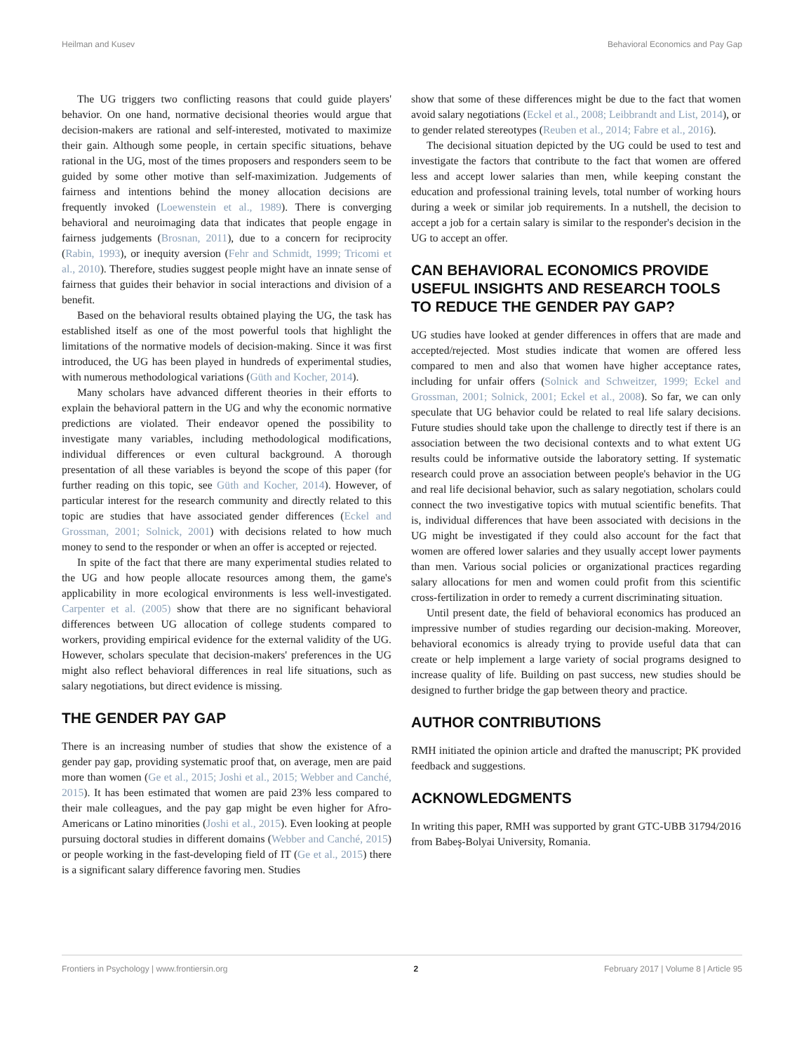Heilman and Kusev Behavioral Economics and Pay Gap
The UG triggers two conflicting reasons that could guide players' behavior. On one hand, normative decisional theories would argue that decision-makers are rational and self-interested, motivated to maximize their gain. Although some people, in certain specific situations, behave rational in the UG, most of the times proposers and responders seem to be guided by some other motive than self-maximization. Judgements of fairness and intentions behind the money allocation decisions are frequently invoked (Loewenstein et al., 1989). There is converging behavioral and neuroimaging data that indicates that people engage in fairness judgements (Brosnan, 2011), due to a concern for reciprocity (Rabin, 1993), or inequity aversion (Fehr and Schmidt, 1999; Tricomi et al., 2010). Therefore, studies suggest people might have an innate sense of fairness that guides their behavior in social interactions and division of a benefit.
Based on the behavioral results obtained playing the UG, the task has established itself as one of the most powerful tools that highlight the limitations of the normative models of decision-making. Since it was first introduced, the UG has been played in hundreds of experimental studies, with numerous methodological variations (Güth and Kocher, 2014).
Many scholars have advanced different theories in their efforts to explain the behavioral pattern in the UG and why the economic normative predictions are violated. Their endeavor opened the possibility to investigate many variables, including methodological modifications, individual differences or even cultural background. A thorough presentation of all these variables is beyond the scope of this paper (for further reading on this topic, see Güth and Kocher, 2014). However, of particular interest for the research community and directly related to this topic are studies that have associated gender differences (Eckel and Grossman, 2001; Solnick, 2001) with decisions related to how much money to send to the responder or when an offer is accepted or rejected.
In spite of the fact that there are many experimental studies related to the UG and how people allocate resources among them, the game's applicability in more ecological environments is less well-investigated. Carpenter et al. (2005) show that there are no significant behavioral differences between UG allocation of college students compared to workers, providing empirical evidence for the external validity of the UG. However, scholars speculate that decision-makers' preferences in the UG might also reflect behavioral differences in real life situations, such as salary negotiations, but direct evidence is missing.
THE GENDER PAY GAP
There is an increasing number of studies that show the existence of a gender pay gap, providing systematic proof that, on average, men are paid more than women (Ge et al., 2015; Joshi et al., 2015; Webber and Canché, 2015). It has been estimated that women are paid 23% less compared to their male colleagues, and the pay gap might be even higher for Afro-Americans or Latino minorities (Joshi et al., 2015). Even looking at people pursuing doctoral studies in different domains (Webber and Canché, 2015) or people working in the fast-developing field of IT (Ge et al., 2015) there is a significant salary difference favoring men. Studies
show that some of these differences might be due to the fact that women avoid salary negotiations (Eckel et al., 2008; Leibbrandt and List, 2014), or to gender related stereotypes (Reuben et al., 2014; Fabre et al., 2016).
The decisional situation depicted by the UG could be used to test and investigate the factors that contribute to the fact that women are offered less and accept lower salaries than men, while keeping constant the education and professional training levels, total number of working hours during a week or similar job requirements. In a nutshell, the decision to accept a job for a certain salary is similar to the responder's decision in the UG to accept an offer.
CAN BEHAVIORAL ECONOMICS PROVIDE USEFUL INSIGHTS AND RESEARCH TOOLS TO REDUCE THE GENDER PAY GAP?
UG studies have looked at gender differences in offers that are made and accepted/rejected. Most studies indicate that women are offered less compared to men and also that women have higher acceptance rates, including for unfair offers (Solnick and Schweitzer, 1999; Eckel and Grossman, 2001; Solnick, 2001; Eckel et al., 2008). So far, we can only speculate that UG behavior could be related to real life salary decisions. Future studies should take upon the challenge to directly test if there is an association between the two decisional contexts and to what extent UG results could be informative outside the laboratory setting. If systematic research could prove an association between people's behavior in the UG and real life decisional behavior, such as salary negotiation, scholars could connect the two investigative topics with mutual scientific benefits. That is, individual differences that have been associated with decisions in the UG might be investigated if they could also account for the fact that women are offered lower salaries and they usually accept lower payments than men. Various social policies or organizational practices regarding salary allocations for men and women could profit from this scientific cross-fertilization in order to remedy a current discriminating situation.
Until present date, the field of behavioral economics has produced an impressive number of studies regarding our decision-making. Moreover, behavioral economics is already trying to provide useful data that can create or help implement a large variety of social programs designed to increase quality of life. Building on past success, new studies should be designed to further bridge the gap between theory and practice.
AUTHOR CONTRIBUTIONS
RMH initiated the opinion article and drafted the manuscript; PK provided feedback and suggestions.
ACKNOWLEDGMENTS
In writing this paper, RMH was supported by grant GTC-UBB 31794/2016 from Babeş-Bolyai University, Romania.
Frontiers in Psychology | www.frontiersin.org 2 February 2017 | Volume 8 | Article 95